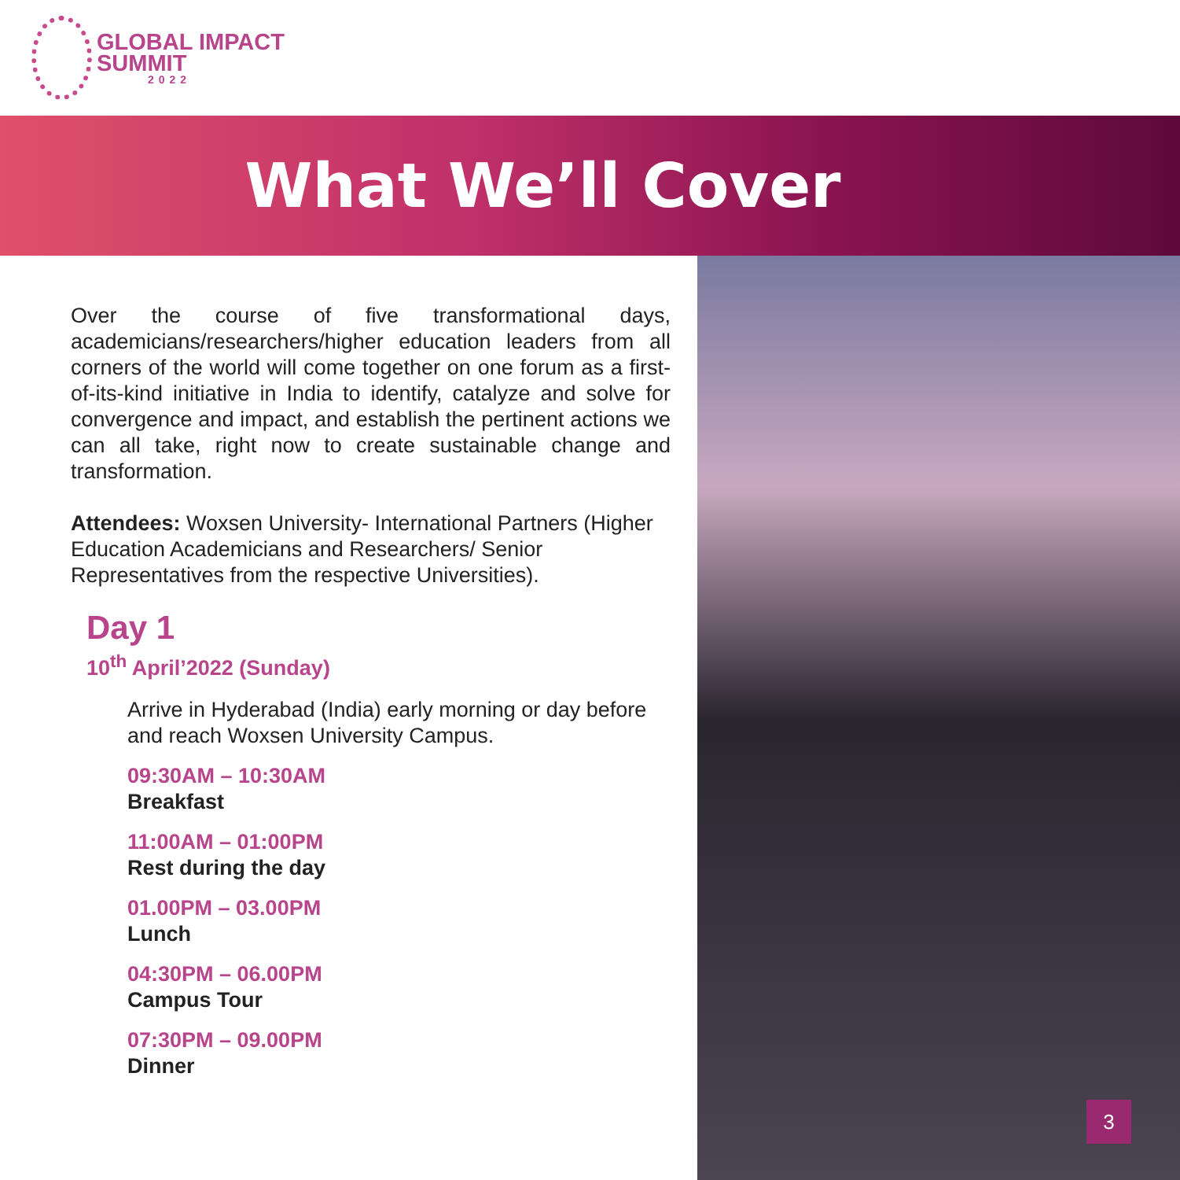GLOBAL IMPACT
SUMMIT
2022
What We’ll Cover
Over the course of five transformational days, academicians/researchers/higher education leaders from all corners of the world will come together on one forum as a first-of-its-kind initiative in India to identify, catalyze and solve for convergence and impact, and establish the pertinent actions we can all take, right now to create sustainable change and transformation.
Attendees: Woxsen University- International Partners (Higher Education Academicians and Researchers/ Senior Representatives from the respective Universities).
Day 1
10<sup>th</sup> April’2022 (Sunday)
Arrive in Hyderabad (India) early morning or day before and reach Woxsen University Campus.
09:30AM – 10:30AM
Breakfast
11:00AM – 01:00PM
Rest during the day
01.00PM – 03.00PM
Lunch
04:30PM – 06.00PM
Campus Tour
07:30PM – 09.00PM
Dinner
3